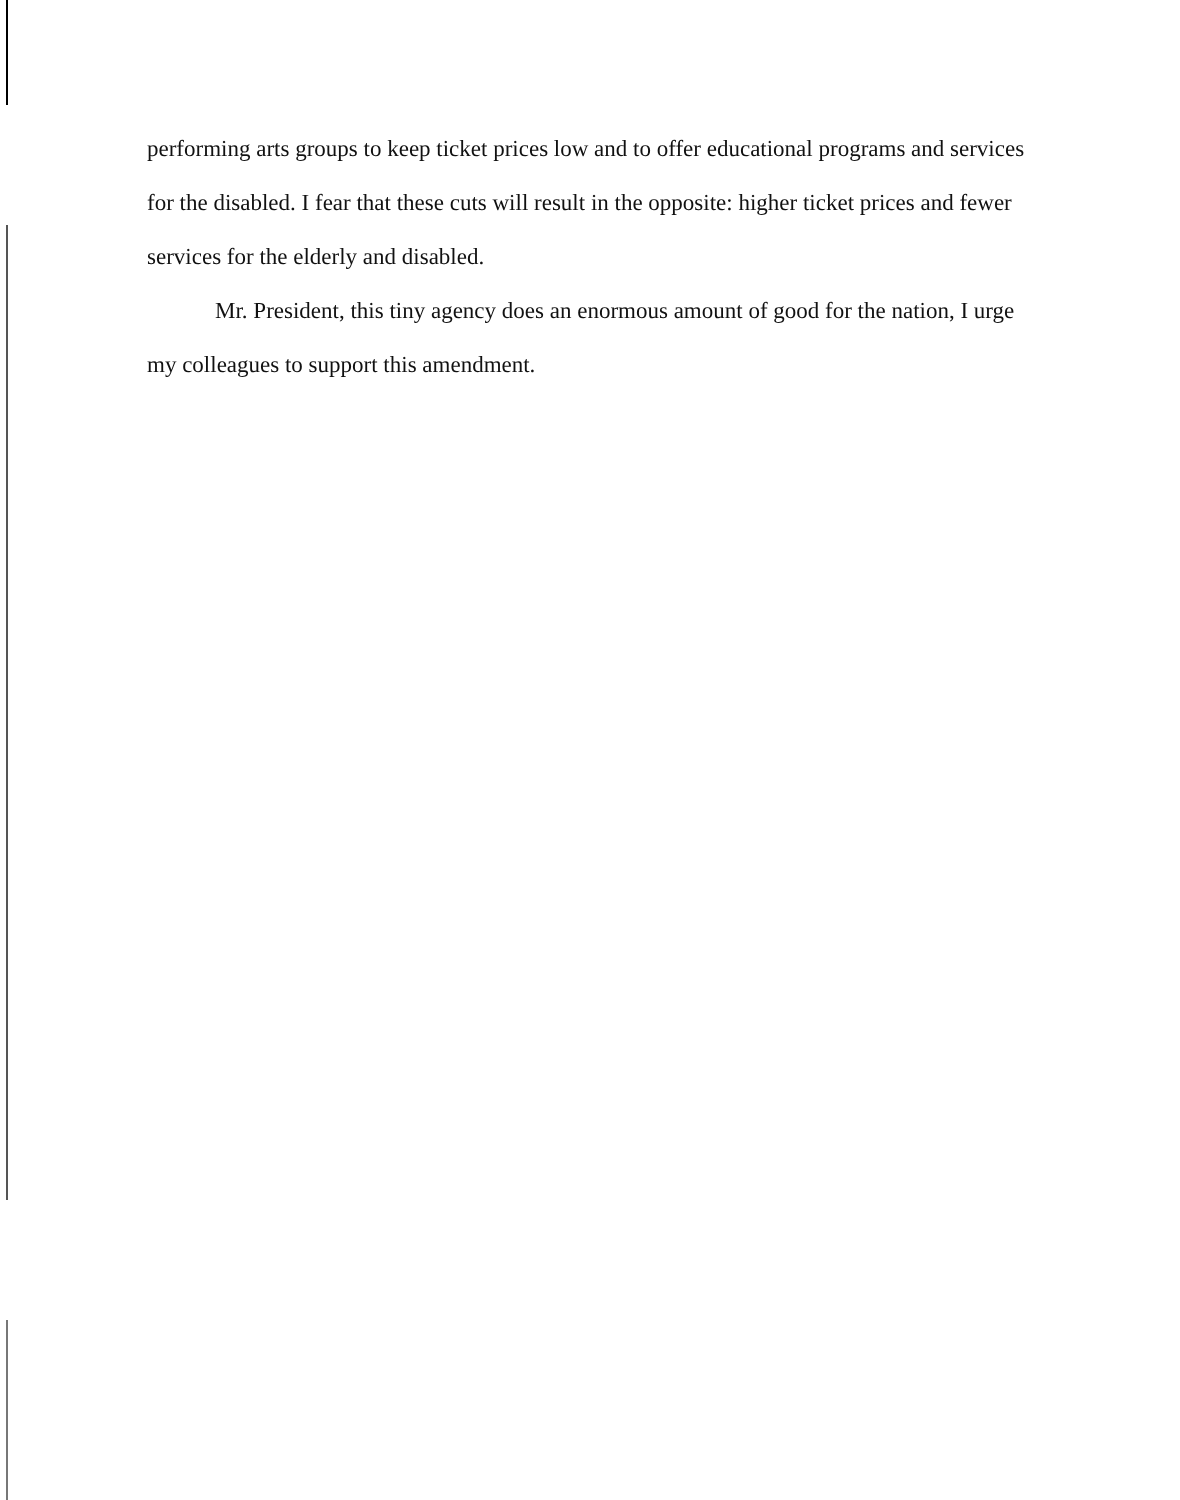performing arts groups to keep ticket prices low and to offer educational programs and services for the disabled. I fear that these cuts will result in the opposite: higher ticket prices and fewer services for the elderly and disabled.
Mr. President, this tiny agency does an enormous amount of good for the nation, I urge my colleagues to support this amendment.